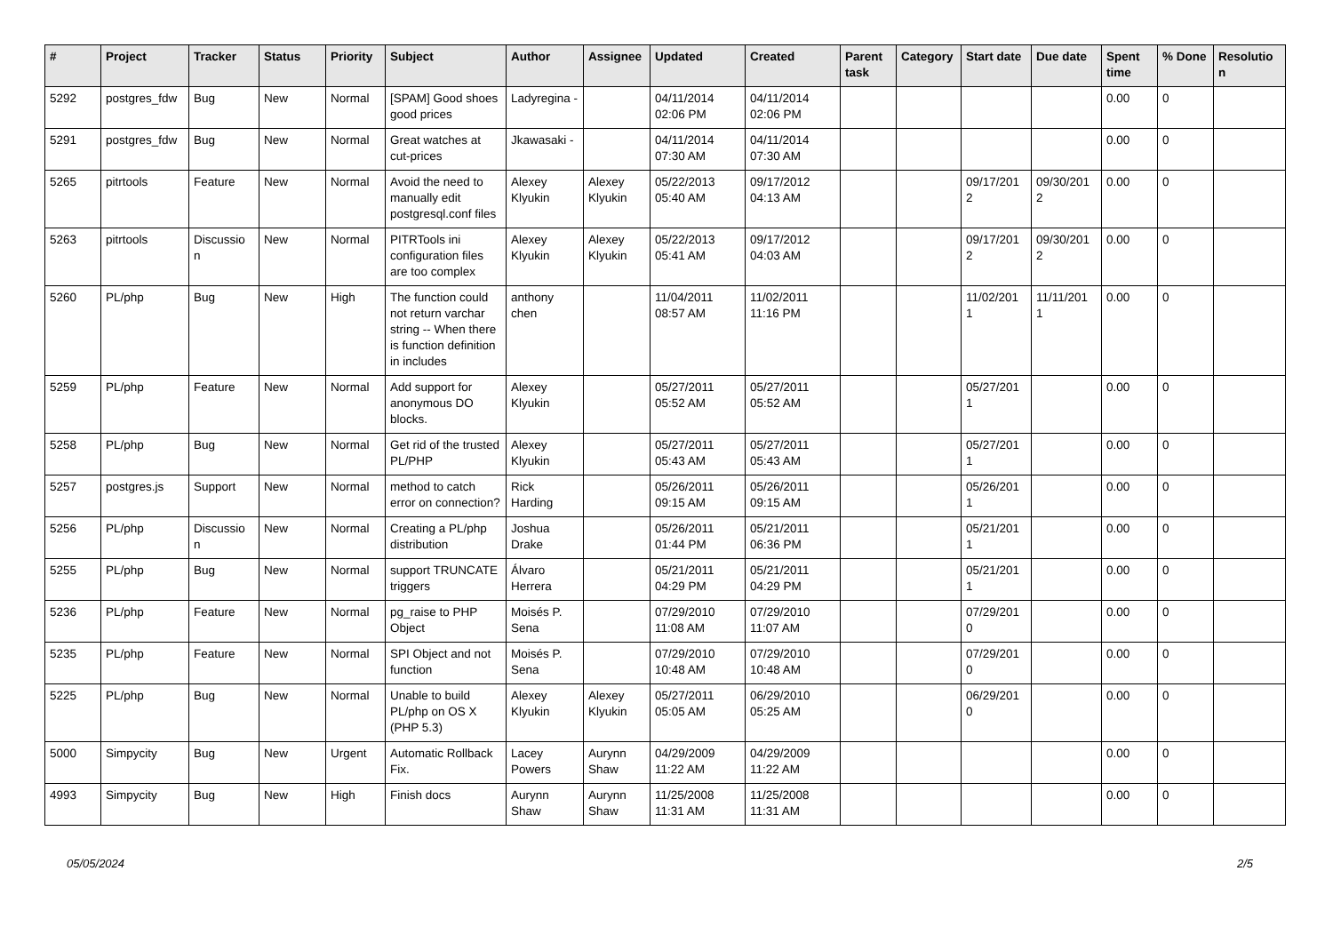| # | Project | Tracker | Status | Priority | Subject | Author | Assignee | Updated | Created | Parent task | Category | Start date | Due date | Spent time | % Done | Resolutio n |
| --- | --- | --- | --- | --- | --- | --- | --- | --- | --- | --- | --- | --- | --- | --- | --- | --- |
| 5292 | postgres_fdw | Bug | New | Normal | [SPAM] Good shoes good prices | Ladyregina - | | 04/11/2014 02:06 PM | 04/11/2014 02:06 PM | | | | | 0.00 | 0 | |
| 5291 | postgres_fdw | Bug | New | Normal | Great watches at cut-prices | Jkawasaki - | | 04/11/2014 07:30 AM | 04/11/2014 07:30 AM | | | | | 0.00 | 0 | |
| 5265 | pitrtools | Feature | New | Normal | Avoid the need to manually edit postgresql.conf files | Alexey Klyukin | Alexey Klyukin | 05/22/2013 05:40 AM | 09/17/2012 04:13 AM | | | 09/17/201 2 | 09/30/201 2 | 0.00 | 0 | |
| 5263 | pitrtools | Discussio n | New | Normal | PITRTools ini configuration files are too complex | Alexey Klyukin | Alexey Klyukin | 05/22/2013 05:41 AM | 09/17/2012 04:03 AM | | | 09/17/201 2 | 09/30/201 2 | 0.00 | 0 | |
| 5260 | PL/php | Bug | New | High | The function could not return varchar string -- When there is function definition in includes | anthony chen | | 11/04/2011 08:57 AM | 11/02/2011 11:16 PM | | | 11/02/201 1 | 11/11/201 1 | 0.00 | 0 | |
| 5259 | PL/php | Feature | New | Normal | Add support for anonymous DO blocks. | Alexey Klyukin | | 05/27/2011 05:52 AM | 05/27/2011 05:52 AM | | | 05/27/201 1 | | 0.00 | 0 | |
| 5258 | PL/php | Bug | New | Normal | Get rid of the trusted PL/PHP | Alexey Klyukin | | 05/27/2011 05:43 AM | 05/27/2011 05:43 AM | | | 05/27/201 1 | | 0.00 | 0 | |
| 5257 | postgres.js | Support | New | Normal | method to catch error on connection? | Rick Harding | | 05/26/2011 09:15 AM | 05/26/2011 09:15 AM | | | 05/26/201 1 | | 0.00 | 0 | |
| 5256 | PL/php | Discussio n | New | Normal | Creating a PL/php distribution | Joshua Drake | | 05/26/2011 01:44 PM | 05/21/2011 06:36 PM | | | 05/21/201 1 | | 0.00 | 0 | |
| 5255 | PL/php | Bug | New | Normal | support TRUNCATE triggers | Álvaro Herrera | | 05/21/2011 04:29 PM | 05/21/2011 04:29 PM | | | 05/21/201 1 | | 0.00 | 0 | |
| 5236 | PL/php | Feature | New | Normal | pg_raise to PHP Object | Moisés P. Sena | | 07/29/2010 11:08 AM | 07/29/2010 11:07 AM | | | 07/29/201 0 | | 0.00 | 0 | |
| 5235 | PL/php | Feature | New | Normal | SPI Object and not function | Moisés P. Sena | | 07/29/2010 10:48 AM | 07/29/2010 10:48 AM | | | 07/29/201 0 | | 0.00 | 0 | |
| 5225 | PL/php | Bug | New | Normal | Unable to build PL/php on OS X (PHP 5.3) | Alexey Klyukin | Alexey Klyukin | 05/27/2011 05:05 AM | 06/29/2010 05:25 AM | | | 06/29/201 0 | | 0.00 | 0 | |
| 5000 | Simpycity | Bug | New | Urgent | Automatic Rollback Fix. | Lacey Powers | Aurynn Shaw | 04/29/2009 11:22 AM | 04/29/2009 11:22 AM | | | | | 0.00 | 0 | |
| 4993 | Simpycity | Bug | New | High | Finish docs | Aurynn Shaw | Aurynn Shaw | 11/25/2008 11:31 AM | 11/25/2008 11:31 AM | | | | | 0.00 | 0 | |
05/05/2024 2/5